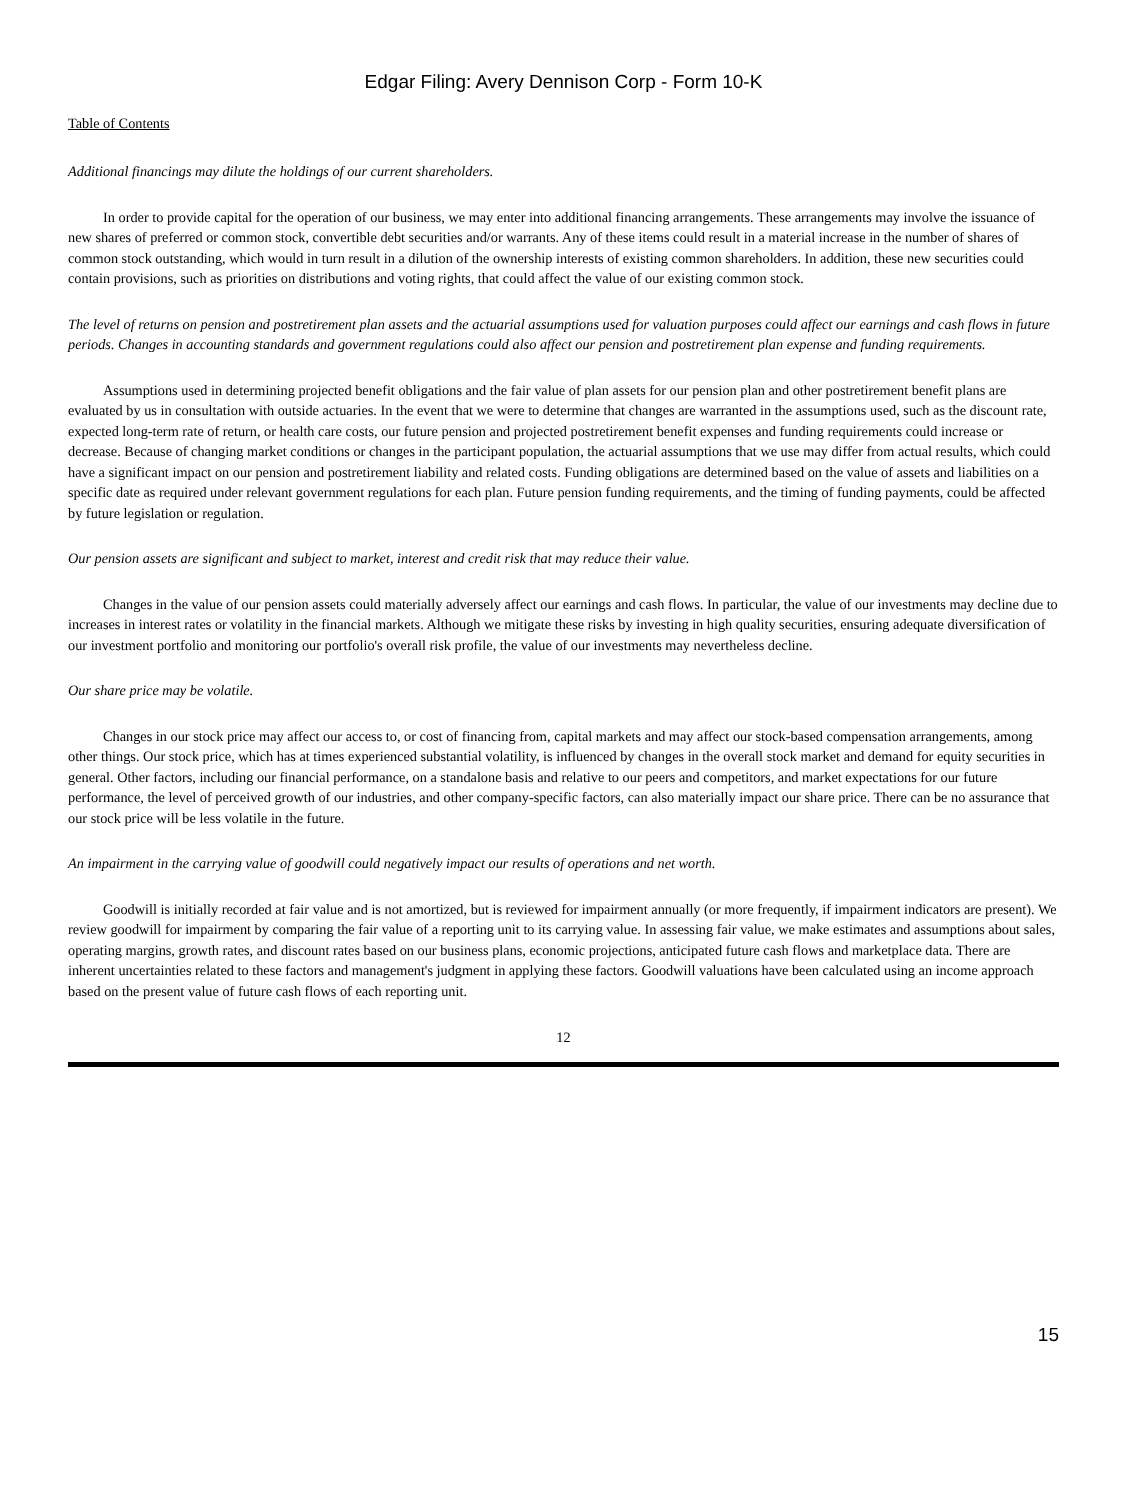Edgar Filing: Avery Dennison Corp - Form 10-K
Table of Contents
Additional financings may dilute the holdings of our current shareholders.
In order to provide capital for the operation of our business, we may enter into additional financing arrangements. These arrangements may involve the issuance of new shares of preferred or common stock, convertible debt securities and/or warrants. Any of these items could result in a material increase in the number of shares of common stock outstanding, which would in turn result in a dilution of the ownership interests of existing common shareholders. In addition, these new securities could contain provisions, such as priorities on distributions and voting rights, that could affect the value of our existing common stock.
The level of returns on pension and postretirement plan assets and the actuarial assumptions used for valuation purposes could affect our earnings and cash flows in future periods. Changes in accounting standards and government regulations could also affect our pension and postretirement plan expense and funding requirements.
Assumptions used in determining projected benefit obligations and the fair value of plan assets for our pension plan and other postretirement benefit plans are evaluated by us in consultation with outside actuaries. In the event that we were to determine that changes are warranted in the assumptions used, such as the discount rate, expected long-term rate of return, or health care costs, our future pension and projected postretirement benefit expenses and funding requirements could increase or decrease. Because of changing market conditions or changes in the participant population, the actuarial assumptions that we use may differ from actual results, which could have a significant impact on our pension and postretirement liability and related costs. Funding obligations are determined based on the value of assets and liabilities on a specific date as required under relevant government regulations for each plan. Future pension funding requirements, and the timing of funding payments, could be affected by future legislation or regulation.
Our pension assets are significant and subject to market, interest and credit risk that may reduce their value.
Changes in the value of our pension assets could materially adversely affect our earnings and cash flows. In particular, the value of our investments may decline due to increases in interest rates or volatility in the financial markets. Although we mitigate these risks by investing in high quality securities, ensuring adequate diversification of our investment portfolio and monitoring our portfolio's overall risk profile, the value of our investments may nevertheless decline.
Our share price may be volatile.
Changes in our stock price may affect our access to, or cost of financing from, capital markets and may affect our stock-based compensation arrangements, among other things. Our stock price, which has at times experienced substantial volatility, is influenced by changes in the overall stock market and demand for equity securities in general. Other factors, including our financial performance, on a standalone basis and relative to our peers and competitors, and market expectations for our future performance, the level of perceived growth of our industries, and other company-specific factors, can also materially impact our share price. There can be no assurance that our stock price will be less volatile in the future.
An impairment in the carrying value of goodwill could negatively impact our results of operations and net worth.
Goodwill is initially recorded at fair value and is not amortized, but is reviewed for impairment annually (or more frequently, if impairment indicators are present). We review goodwill for impairment by comparing the fair value of a reporting unit to its carrying value. In assessing fair value, we make estimates and assumptions about sales, operating margins, growth rates, and discount rates based on our business plans, economic projections, anticipated future cash flows and marketplace data. There are inherent uncertainties related to these factors and management's judgment in applying these factors. Goodwill valuations have been calculated using an income approach based on the present value of future cash flows of each reporting unit.
12
15